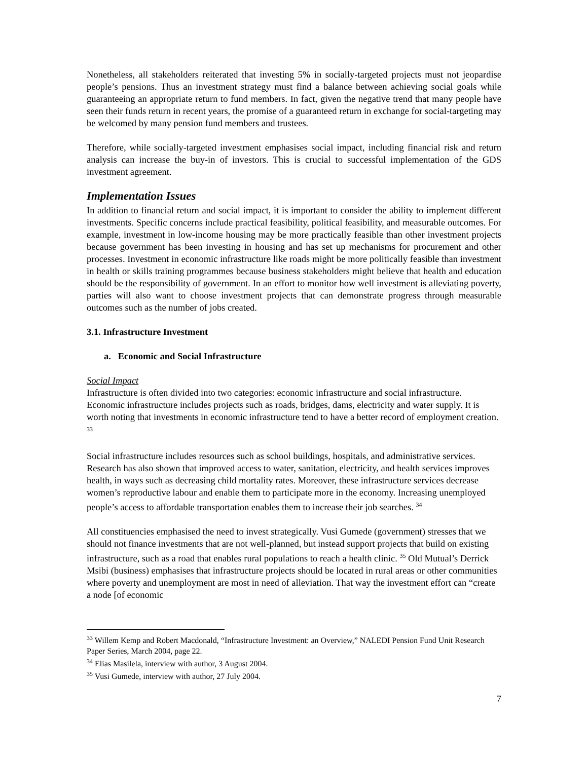Nonetheless, all stakeholders reiterated that investing 5% in socially-targeted projects must not jeopardise people’s pensions. Thus an investment strategy must find a balance between achieving social goals while guaranteeing an appropriate return to fund members. In fact, given the negative trend that many people have seen their funds return in recent years, the promise of a guaranteed return in exchange for social-targeting may be welcomed by many pension fund members and trustees.
Therefore, while socially-targeted investment emphasises social impact, including financial risk and return analysis can increase the buy-in of investors. This is crucial to successful implementation of the GDS investment agreement.
Implementation Issues
In addition to financial return and social impact, it is important to consider the ability to implement different investments. Specific concerns include practical feasibility, political feasibility, and measurable outcomes. For example, investment in low-income housing may be more practically feasible than other investment projects because government has been investing in housing and has set up mechanisms for procurement and other processes. Investment in economic infrastructure like roads might be more politically feasible than investment in health or skills training programmes because business stakeholders might believe that health and education should be the responsibility of government. In an effort to monitor how well investment is alleviating poverty, parties will also want to choose investment projects that can demonstrate progress through measurable outcomes such as the number of jobs created.
3.1. Infrastructure Investment
a. Economic and Social Infrastructure
Social Impact
Infrastructure is often divided into two categories: economic infrastructure and social infrastructure. Economic infrastructure includes projects such as roads, bridges, dams, electricity and water supply. It is worth noting that investments in economic infrastructure tend to have a better record of employment creation. <sup>33</sup>
Social infrastructure includes resources such as school buildings, hospitals, and administrative services. Research has also shown that improved access to water, sanitation, electricity, and health services improves health, in ways such as decreasing child mortality rates. Moreover, these infrastructure services decrease women’s reproductive labour and enable them to participate more in the economy. Increasing unemployed people’s access to affordable transportation enables them to increase their job searches. <sup>34</sup>
All constituencies emphasised the need to invest strategically. Vusi Gumede (government) stresses that we should not finance investments that are not well-planned, but instead support projects that build on existing infrastructure, such as a road that enables rural populations to reach a health clinic. <sup>35</sup> Old Mutual’s Derrick Msibi (business) emphasises that infrastructure projects should be located in rural areas or other communities where poverty and unemployment are most in need of alleviation. That way the investment effort can “create a node [of economic
<sup>33</sup> Willem Kemp and Robert Macdonald, “Infrastructure Investment: an Overview,” NALEDI Pension Fund Unit Research Paper Series, March 2004, page 22.
<sup>34</sup> Elias Masilela, interview with author, 3 August 2004.
<sup>35</sup> Vusi Gumede, interview with author, 27 July 2004.
7